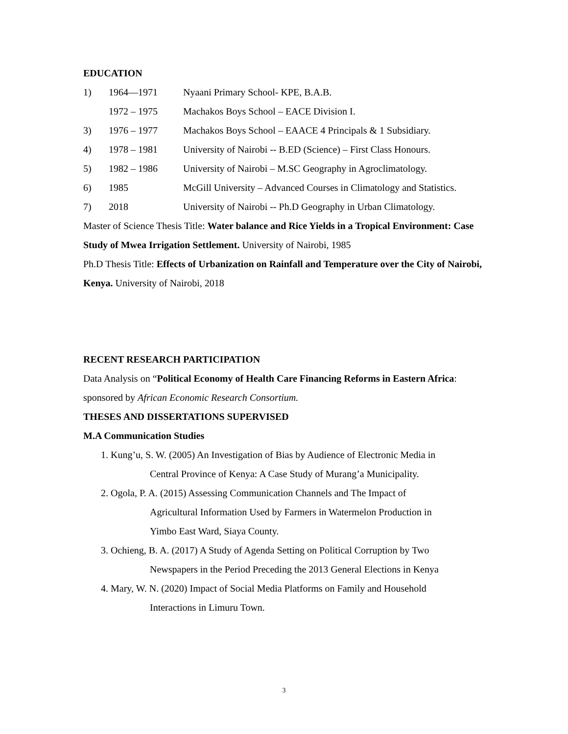EDUCATION
1) 1964—1971 Nyaani Primary School- KPE, B.A.B.
1972 – 1975 Machakos Boys School – EACE Division I.
3) 1976 – 1977 Machakos Boys School – EAACE 4 Principals & 1 Subsidiary.
4) 1978 – 1981 University of Nairobi -- B.ED (Science) – First Class Honours.
5) 1982 – 1986 University of Nairobi – M.SC Geography in Agroclimatology.
6) 1985 McGill University – Advanced Courses in Climatology and Statistics.
7) 2018 University of Nairobi -- Ph.D Geography in Urban Climatology.
Master of Science Thesis Title: Water balance and Rice Yields in a Tropical Environment: Case Study of Mwea Irrigation Settlement. University of Nairobi, 1985
Ph.D Thesis Title: Effects of Urbanization on Rainfall and Temperature over the City of Nairobi, Kenya. University of Nairobi, 2018
RECENT RESEARCH PARTICIPATION
Data Analysis on “Political Economy of Health Care Financing Reforms in Eastern Africa: sponsored by African Economic Research Consortium.
THESES AND DISSERTATIONS SUPERVISED
M.A Communication Studies
1. Kung’u, S. W. (2005) An Investigation of Bias by Audience of Electronic Media in
Central Province of Kenya: A Case Study of Murang’a Municipality.
2. Ogola, P. A. (2015) Assessing Communication Channels and The Impact of
Agricultural Information Used by Farmers in Watermelon Production in
Yimbo East Ward, Siaya County.
3. Ochieng, B. A. (2017) A Study of Agenda Setting on Political Corruption by Two
Newspapers in the Period Preceding the 2013 General Elections in Kenya
4. Mary, W. N. (2020) Impact of Social Media Platforms on Family and Household
Interactions in Limuru Town.
3